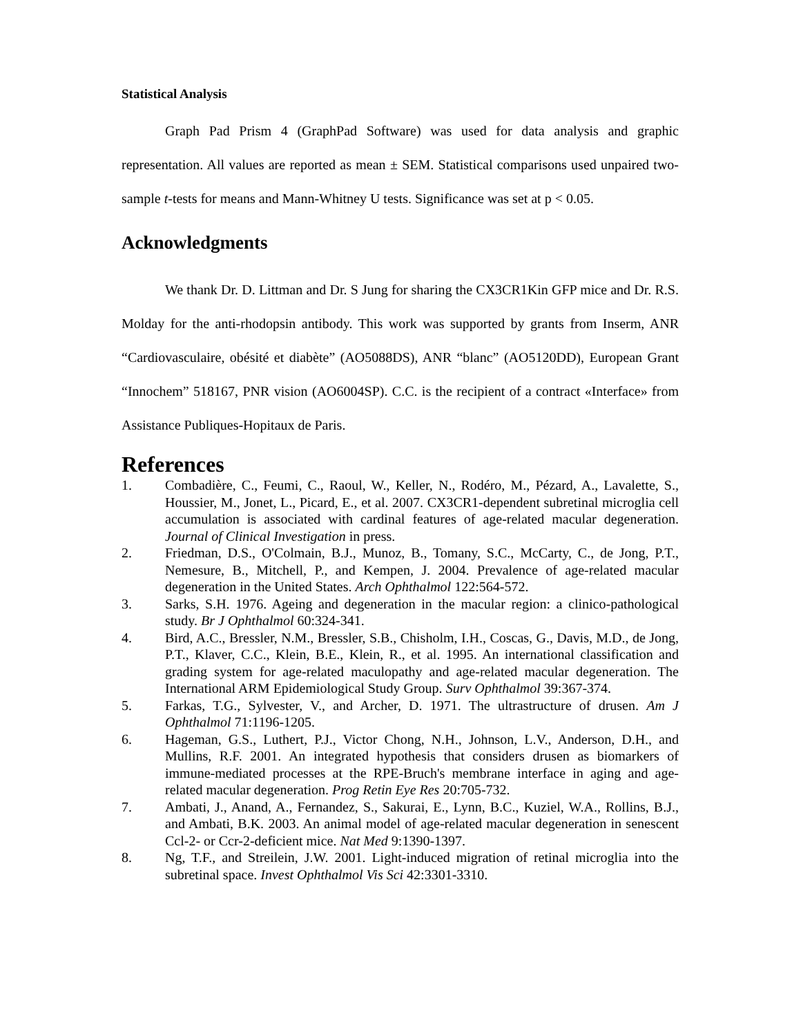Statistical Analysis
Graph Pad Prism 4 (GraphPad Software) was used for data analysis and graphic representation. All values are reported as mean ± SEM. Statistical comparisons used unpaired two-sample t-tests for means and Mann-Whitney U tests. Significance was set at p < 0.05.
Acknowledgments
We thank Dr. D. Littman and Dr. S Jung for sharing the CX3CR1Kin GFP mice and Dr. R.S. Molday for the anti-rhodopsin antibody. This work was supported by grants from Inserm, ANR “Cardiovasculaire, obésité et diabète” (AO5088DS), ANR “blanc” (AO5120DD), European Grant “Innochem” 518167, PNR vision (AO6004SP). C.C. is the recipient of a contract «Interface» from Assistance Publiques-Hopitaux de Paris.
References
1. Combadière, C., Feumi, C., Raoul, W., Keller, N., Rodéro, M., Pézard, A., Lavalette, S., Houssier, M., Jonet, L., Picard, E., et al. 2007. CX3CR1-dependent subretinal microglia cell accumulation is associated with cardinal features of age-related macular degeneration. Journal of Clinical Investigation in press.
2. Friedman, D.S., O'Colmain, B.J., Munoz, B., Tomany, S.C., McCarty, C., de Jong, P.T., Nemesure, B., Mitchell, P., and Kempen, J. 2004. Prevalence of age-related macular degeneration in the United States. Arch Ophthalmol 122:564-572.
3. Sarks, S.H. 1976. Ageing and degeneration in the macular region: a clinico-pathological study. Br J Ophthalmol 60:324-341.
4. Bird, A.C., Bressler, N.M., Bressler, S.B., Chisholm, I.H., Coscas, G., Davis, M.D., de Jong, P.T., Klaver, C.C., Klein, B.E., Klein, R., et al. 1995. An international classification and grading system for age-related maculopathy and age-related macular degeneration. The International ARM Epidemiological Study Group. Surv Ophthalmol 39:367-374.
5. Farkas, T.G., Sylvester, V., and Archer, D. 1971. The ultrastructure of drusen. Am J Ophthalmol 71:1196-1205.
6. Hageman, G.S., Luthert, P.J., Victor Chong, N.H., Johnson, L.V., Anderson, D.H., and Mullins, R.F. 2001. An integrated hypothesis that considers drusen as biomarkers of immune-mediated processes at the RPE-Bruch's membrane interface in aging and age-related macular degeneration. Prog Retin Eye Res 20:705-732.
7. Ambati, J., Anand, A., Fernandez, S., Sakurai, E., Lynn, B.C., Kuziel, W.A., Rollins, B.J., and Ambati, B.K. 2003. An animal model of age-related macular degeneration in senescent Ccl-2- or Ccr-2-deficient mice. Nat Med 9:1390-1397.
8. Ng, T.F., and Streilein, J.W. 2001. Light-induced migration of retinal microglia into the subretinal space. Invest Ophthalmol Vis Sci 42:3301-3310.